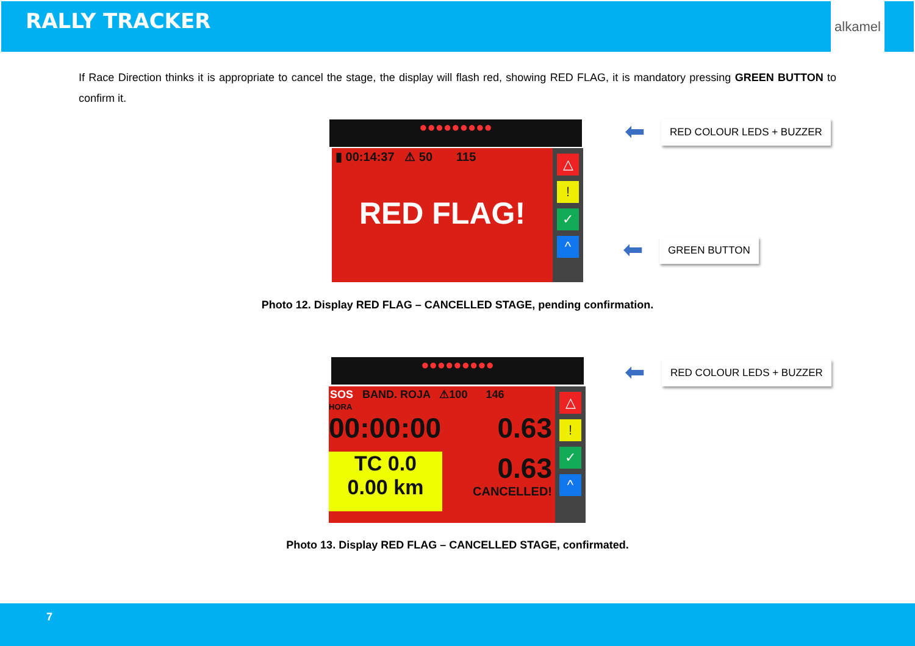RALLY TRACKER
alkamel
If Race Direction thinks it is appropriate to cancel the stage, the display will flash red, showing RED FLAG, it is mandatory pressing GREEN BUTTON to confirm it.
●●●●●●●●●
▮ 00:14:37 ⚠ 50 115
RED FLAG!
△
!
✓
^
⬅ RED COLOUR LEDS + BUZZER
⬅ GREEN BUTTON
Photo 12. Display RED FLAG – CANCELLED STAGE, pending confirmation.
●●●●●●●●●
SOS BAND. ROJA ⚠100 146
HORA
00:00:00 0.63
TC 0.0
0.00 km
0.63
CANCELLED!
△
!
✓
^
⬅ RED COLOUR LEDS + BUZZER
Photo 13. Display RED FLAG – CANCELLED STAGE, confirmated.
7